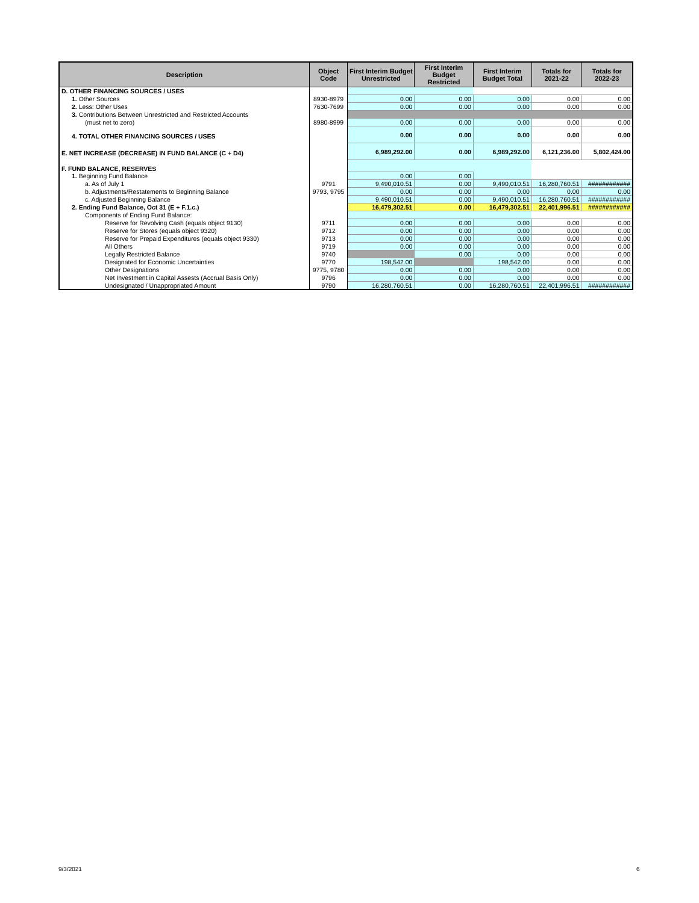| Description | Object Code | First Interim Budget Unrestricted | First Interim Budget Restricted | First Interim Budget Total | Totals for 2021-22 | Totals for 2022-23 |
| --- | --- | --- | --- | --- | --- | --- |
| D. OTHER FINANCING SOURCES / USES | | | | | | |
| 1. Other Sources | 8930-8979 | 0.00 | 0.00 | 0.00 | 0.00 | 0.00 |
| 2. Less: Other Uses | 7630-7699 | 0.00 | 0.00 | 0.00 | 0.00 | 0.00 |
| 3. Contributions Between Unrestricted and Restricted Accounts | | | | | | |
| (must net to zero) | 8980-8999 | 0.00 | 0.00 | 0.00 | 0.00 | 0.00 |
| 4. TOTAL OTHER FINANCING SOURCES / USES | | 0.00 | 0.00 | 0.00 | 0.00 | 0.00 |
| E. NET INCREASE (DECREASE) IN FUND BALANCE (C + D4) | | 6,989,292.00 | 0.00 | 6,989,292.00 | 6,121,236.00 | 5,802,424.00 |
| F. FUND BALANCE, RESERVES | | | | | | |
| 1. Beginning Fund Balance | | 0.00 | 0.00 | | | |
| a. As of July 1 | 9791 | 9,490,010.51 | 0.00 | 9,490,010.51 | 16,280,760.51 | ############ |
| b. Adjustments/Restatements to Beginning Balance | 9793, 9795 | 0.00 | 0.00 | 0.00 | 0.00 | 0.00 |
| c. Adjusted Beginning Balance | | 9,490,010.51 | 0.00 | 9,490,010.51 | 16,280,760.51 | ############ |
| 2. Ending Fund Balance, Oct 31 (E + F.1.c.) | | 16,479,302.51 | 0.00 | 16,479,302.51 | 22,401,996.51 | ############ |
| Components of Ending Fund Balance: | | | | | | |
| Reserve for Revolving Cash (equals object 9130) | 9711 | 0.00 | 0.00 | 0.00 | 0.00 | 0.00 |
| Reserve for Stores (equals object 9320) | 9712 | 0.00 | 0.00 | 0.00 | 0.00 | 0.00 |
| Reserve for Prepaid Expenditures (equals object 9330) | 9713 | 0.00 | 0.00 | 0.00 | 0.00 | 0.00 |
| All Others | 9719 | 0.00 | 0.00 | 0.00 | 0.00 | 0.00 |
| Legally Restricted Balance | 9740 | | 0.00 | 0.00 | 0.00 | 0.00 |
| Designated for Economic Uncertainties | 9770 | 198,542.00 | | 198,542.00 | 0.00 | 0.00 |
| Other Designations | 9775, 9780 | 0.00 | 0.00 | 0.00 | 0.00 | 0.00 |
| Net Investment in Capital Assests (Accrual Basis Only) | 9796 | 0.00 | 0.00 | 0.00 | 0.00 | 0.00 |
| Undesignated / Unappropriated Amount | 9790 | 16,280,760.51 | 0.00 | 16,280,760.51 | 22,401,996.51 | ############ |
9/3/2021 6